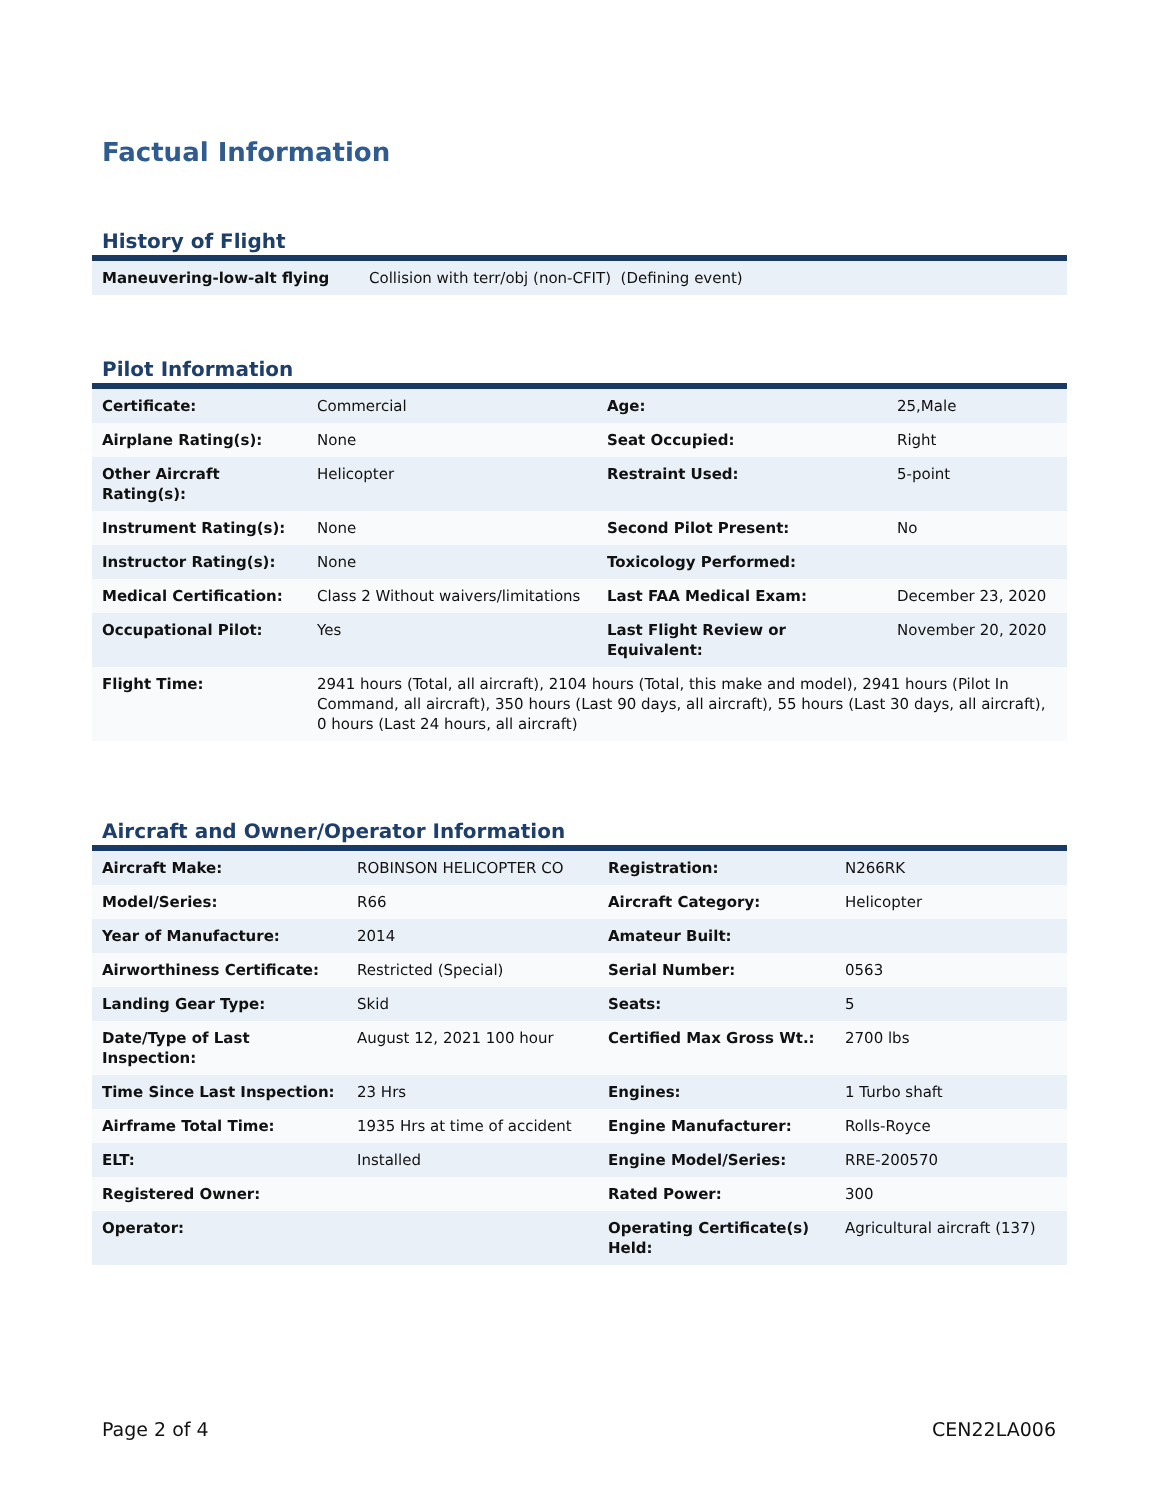Factual Information
History of Flight
| Maneuvering-low-alt flying | Collision with terr/obj (non-CFIT) (Defining event) |
Pilot Information
| Certificate: | Commercial | Age: | 25,Male |
| Airplane Rating(s): | None | Seat Occupied: | Right |
| Other Aircraft Rating(s): | Helicopter | Restraint Used: | 5-point |
| Instrument Rating(s): | None | Second Pilot Present: | No |
| Instructor Rating(s): | None | Toxicology Performed: | |
| Medical Certification: | Class 2 Without waivers/limitations | Last FAA Medical Exam: | December 23, 2020 |
| Occupational Pilot: | Yes | Last Flight Review or Equivalent: | November 20, 2020 |
| Flight Time: | 2941 hours (Total, all aircraft), 2104 hours (Total, this make and model), 2941 hours (Pilot In Command, all aircraft), 350 hours (Last 90 days, all aircraft), 55 hours (Last 30 days, all aircraft), 0 hours (Last 24 hours, all aircraft) | | |
Aircraft and Owner/Operator Information
| Aircraft Make: | ROBINSON HELICOPTER CO | Registration: | N266RK |
| Model/Series: | R66 | Aircraft Category: | Helicopter |
| Year of Manufacture: | 2014 | Amateur Built: | |
| Airworthiness Certificate: | Restricted (Special) | Serial Number: | 0563 |
| Landing Gear Type: | Skid | Seats: | 5 |
| Date/Type of Last Inspection: | August 12, 2021 100 hour | Certified Max Gross Wt.: | 2700 lbs |
| Time Since Last Inspection: | 23 Hrs | Engines: | 1 Turbo shaft |
| Airframe Total Time: | 1935 Hrs at time of accident | Engine Manufacturer: | Rolls-Royce |
| ELT: | Installed | Engine Model/Series: | RRE-200570 |
| Registered Owner: | | Rated Power: | 300 |
| Operator: | | Operating Certificate(s) Held: | Agricultural aircraft (137) |
Page 2 of 4 CEN22LA006